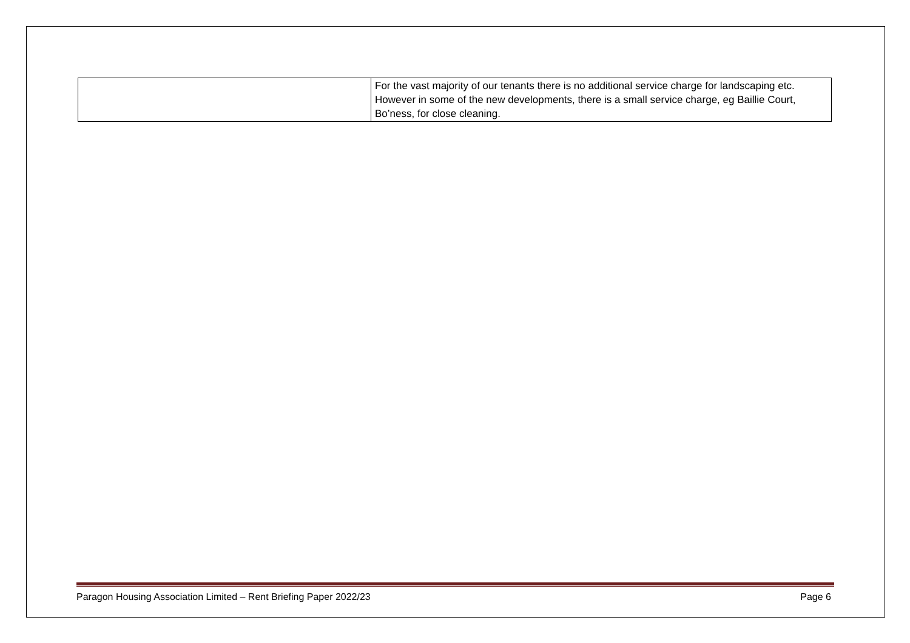| | For the vast majority of our tenants there is no additional service charge for landscaping etc. However in some of the new developments, there is a small service charge, eg Baillie Court, Bo’ness, for close cleaning. |
Paragon Housing Association Limited – Rent Briefing Paper 2022/23 Page 6